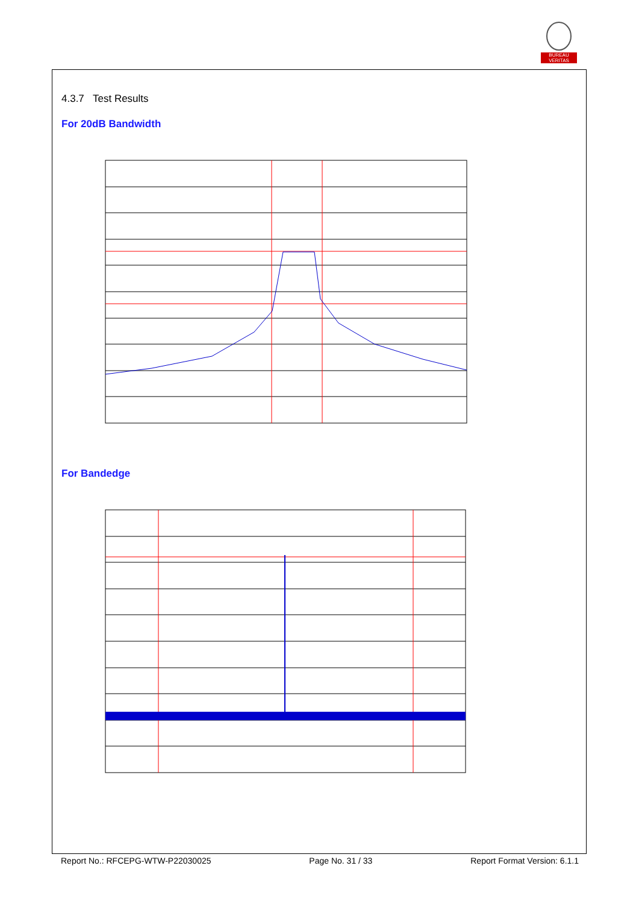BUREAU VERITAS
4.3.7 Test Results
For 20dB Bandwidth
For Bandedge
Report No.: RFCEPG-WTW-P22030025 Page No. 31 / 33 Report Format Version: 6.1.1